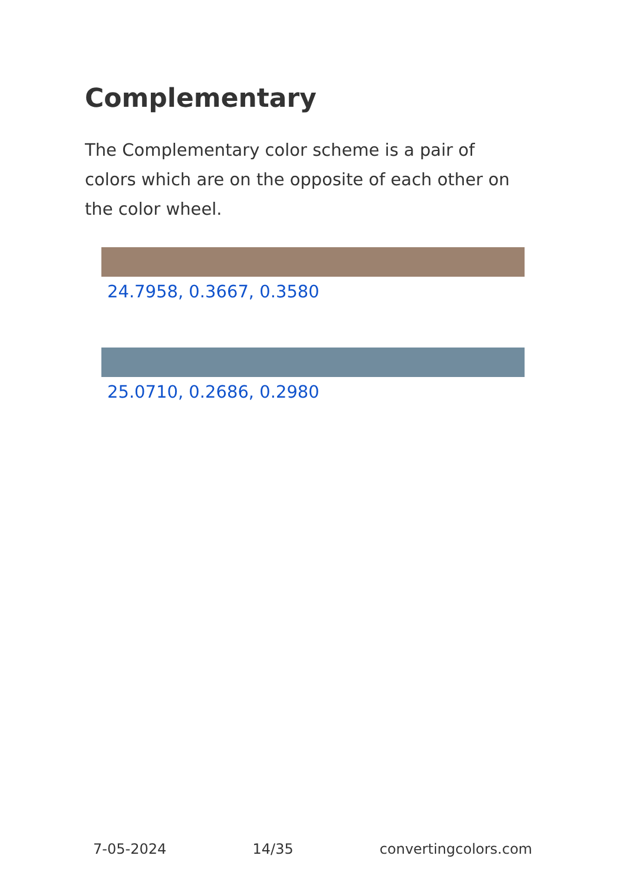Complementary
The Complementary color scheme is a pair of colors which are on the opposite of each other on the color wheel.
24.7958, 0.3667, 0.3580
25.0710, 0.2686, 0.2980
7-05-2024 14/35 convertingcolors.com